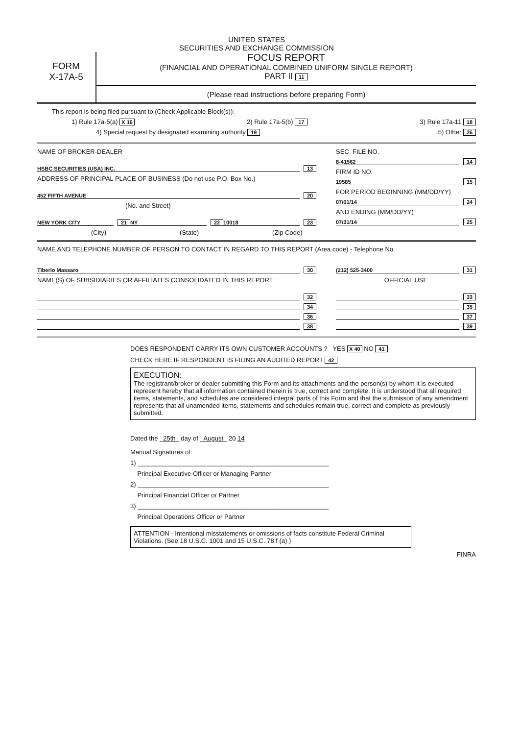UNITED STATES
SECURITIES AND EXCHANGE COMMISSION
FORM
X-17A-5
FOCUS REPORT
(FINANCIAL AND OPERATIONAL COMBINED UNIFORM SINGLE REPORT)
PART II 11
(Please read instructions before preparing Form)
This report is being filed pursuant to (Check Applicable Block(s)):
1) Rule 17a-5(a) X 16 2) Rule 17a-5(b) 17 3) Rule 17a-11 18
4) Special request by designated examining authority 19 5) Other 26
NAME OF BROKER-DEALER
HSBC SECURITIES (USA) INC. 13
ADDRESS OF PRINCIPAL PLACE OF BUSINESS (Do not use P.O. Box No.)
452 FIFTH AVENUE 20
(No. and Street)
NEW YORK CITY 21 NY 22 10018 23
(City) (State) (Zip Code)
SEC. FILE NO.
8-41562 14
FIRM ID NO.
19585 15
FOR PERIOD BEGINNING (MM/DD/YY)
07/01/14 24
AND ENDING (MM/DD/YY)
07/31/14 25
NAME AND TELEPHONE NUMBER OF PERSON TO CONTACT IN REGARD TO THIS REPORT (Area code) - Telephone No.
Tiberio Massaro 30
NAME(S) OF SUBSIDIARIES OR AFFILIATES CONSOLIDATED IN THIS REPORT
32
34
36
38
(212) 525-3400 31
OFFICIAL USE
33
35
37
39
DOES RESPONDENT CARRY ITS OWN CUSTOMER ACCOUNTS ? YES X 40 NO 41
CHECK HERE IF RESPONDENT IS FILING AN AUDITED REPORT 42
EXECUTION:
The registrant/broker or dealer submitting this Form and its attachments and the person(s) by whom it is executed represent hereby that all information contained therein is true, correct and complete. It is understood that all required items, statements, and schedules are considered integral parts of this Form and that the submisson of any amendment represents that all unamended items, statements and schedules remain true, correct and complete as previously submitted.
Dated the 25th day of August 20 14
Manual Signatures of:
1) ______________________________________________________
Principal Executive Officer or Managing Partner
2) ______________________________________________________
Principal Financial Officer or Partner
3) ______________________________________________________
Principal Operations Officer or Partner
ATTENTION - Intentional misstatements or omissions of facts constitute Federal Criminal Violations. (See 18 U.S.C. 1001 and 15 U.S.C. 78:f (a) )
FINRA